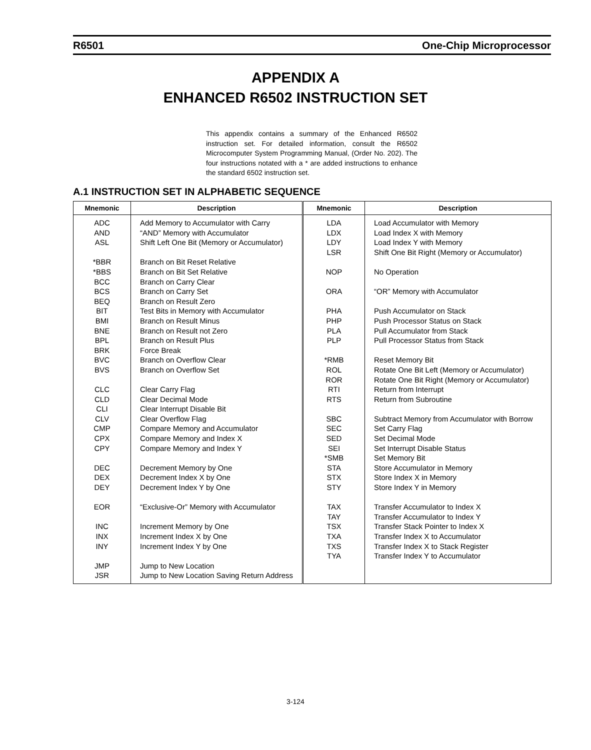R6501 One-Chip Microprocessor
APPENDIX A
ENHANCED R6502 INSTRUCTION SET
This appendix contains a summary of the Enhanced R6502 instruction set. For detailed information, consult the R6502 Microcomputer System Programming Manual, (Order No. 202). The four instructions notated with a * are added instructions to enhance the standard 6502 instruction set.
A.1 INSTRUCTION SET IN ALPHABETIC SEQUENCE
| Mnemonic | Description | Mnemonic | Description |
| --- | --- | --- | --- |
| ADC AND ASL *BBR *BBS BCC BCS BEQ BIT BMI BNE BPL BRK BVC BVS CLC CLD CLI CLV CMP CPX CPY DEC DEX DEY EOR INC INX INY JMP JSR | Add Memory to Accumulator with Carry “AND” Memory with Accumulator Shift Left One Bit (Memory or Accumulator) Branch on Bit Reset Relative Branch on Bit Set Relative Branch on Carry Clear Branch on Carry Set Branch on Result Zero Test Bits in Memory with Accumulator Branch on Result Minus Branch on Result not Zero Branch on Result Plus Force Break Branch on Overflow Clear Branch on Overflow Set Clear Carry Flag Clear Decimal Mode Clear Interrupt Disable Bit Clear Overflow Flag Compare Memory and Accumulator Compare Memory and Index X Compare Memory and Index Y Decrement Memory by One Decrement Index X by One Decrement Index Y by One “Exclusive-Or” Memory with Accumulator Increment Memory by One Increment Index X by One Increment Index Y by One Jump to New Location Jump to New Location Saving Return Address | LDA LDX LDY LSR NOP ORA PHA PHP PLA PLP *RMB ROL ROR RTI RTS SBC SEC SED SEI *SMB STA STX STY TAX TAY TSX TXA TXS TYA | Load Accumulator with Memory Load Index X with Memory Load Index Y with Memory Shift One Bit Right (Memory or Accumulator) No Operation “OR” Memory with Accumulator Push Accumulator on Stack Push Processor Status on Stack Pull Accumulator from Stack Pull Processor Status from Stack Reset Memory Bit Rotate One Bit Left (Memory or Accumulator) Rotate One Bit Right (Memory or Accumulator) Return from Interrupt Return from Subroutine Subtract Memory from Accumulator with Borrow Set Carry Flag Set Decimal Mode Set Interrupt Disable Status Set Memory Bit Store Accumulator in Memory Store Index X in Memory Store Index Y in Memory Transfer Accumulator to Index X Transfer Accumulator to Index Y Transfer Stack Pointer to Index X Transfer Index X to Accumulator Transfer Index X to Stack Register Transfer Index Y to Accumulator |
3-124